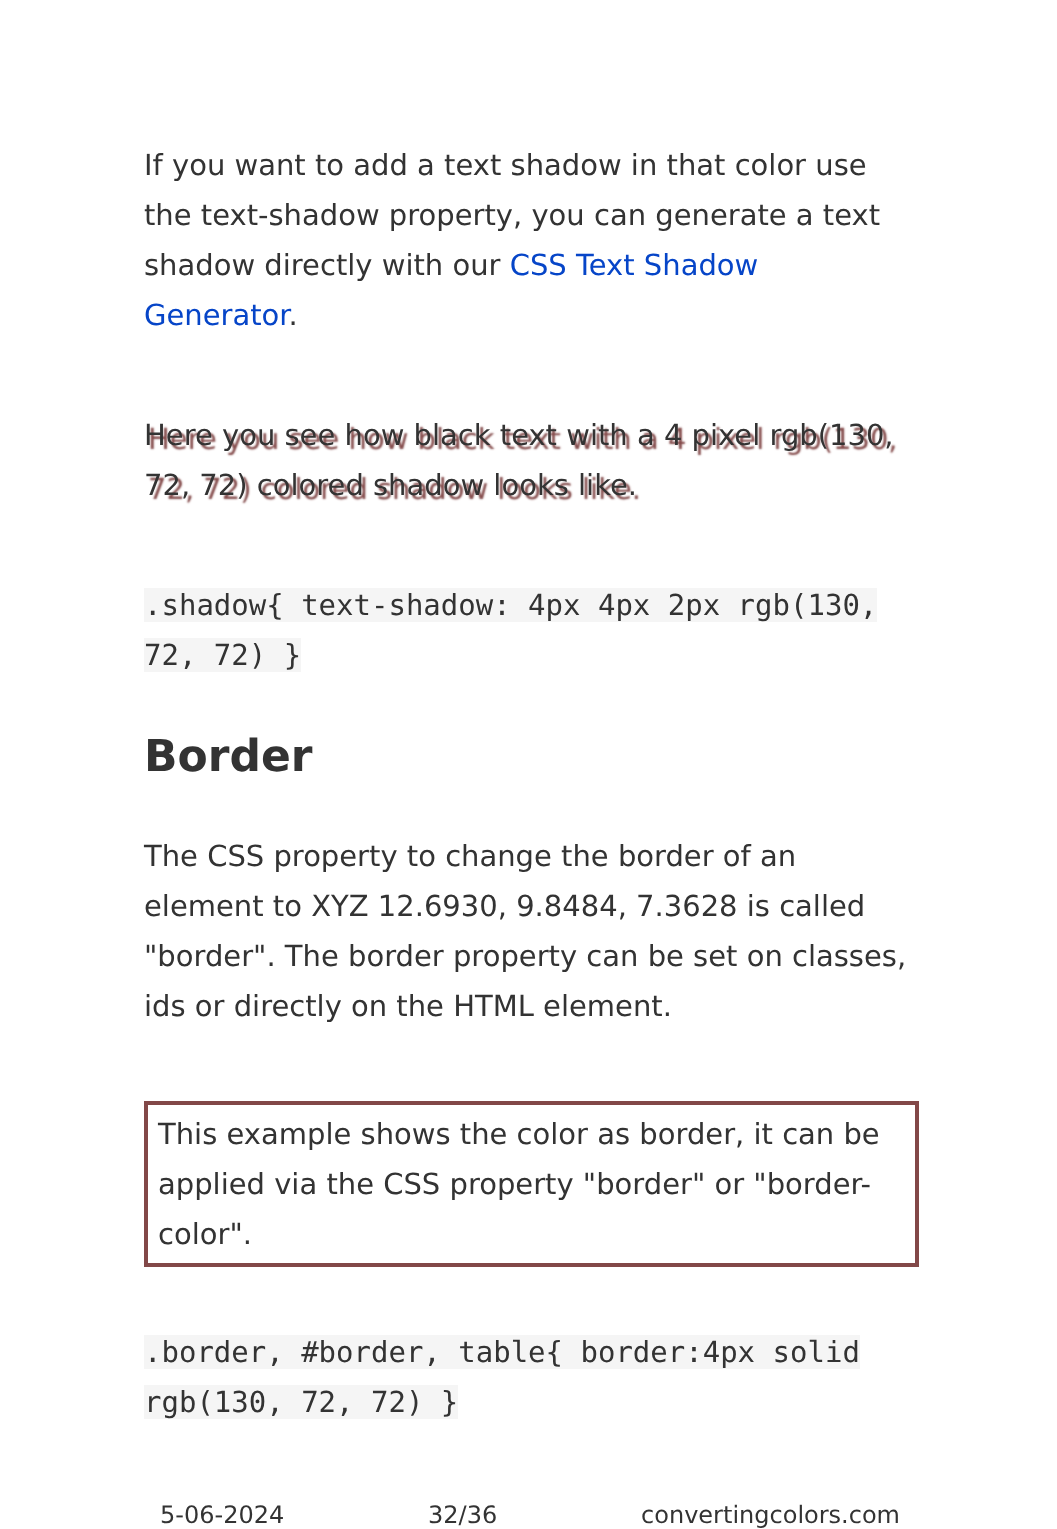If you want to add a text shadow in that color use the text-shadow property, you can generate a text shadow directly with our CSS Text Shadow Generator.
Here you see how black text with a 4 pixel rgb(130, 72, 72) colored shadow looks like.
.shadow{ text-shadow: 4px 4px 2px rgb(130, 72, 72) }
Border
The CSS property to change the border of an element to XYZ 12.6930, 9.8484, 7.3628 is called "border". The border property can be set on classes, ids or directly on the HTML element.
This example shows the color as border, it can be applied via the CSS property "border" or "border-color".
.border, #border, table{ border:4px solid rgb(130, 72, 72) }
5-06-2024 32/36 convertingcolors.com